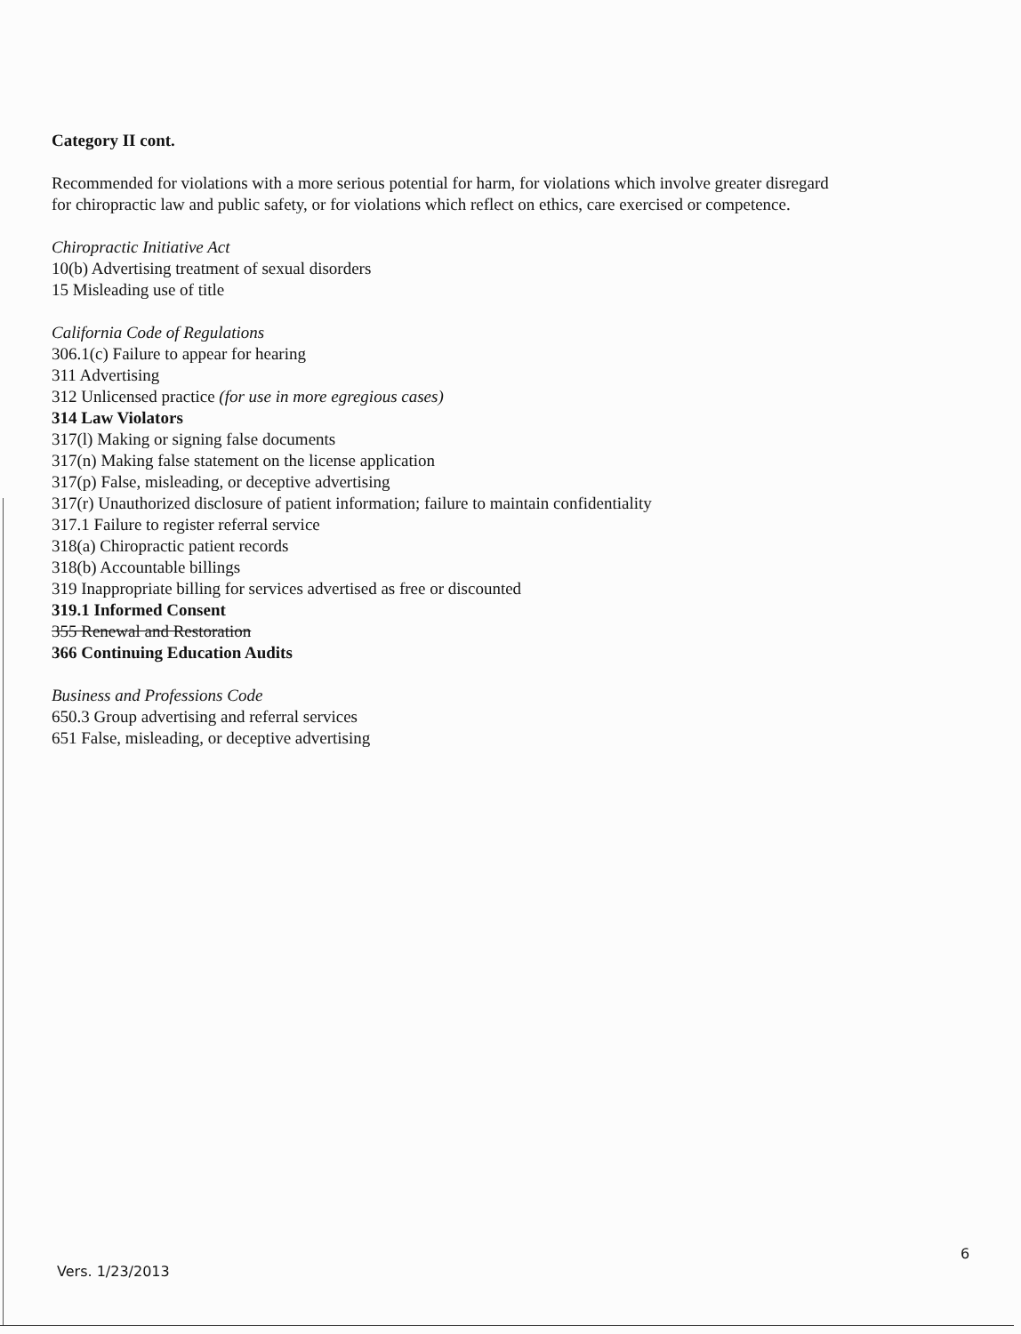Category II cont.
Recommended for violations with a more serious potential for harm, for violations which involve greater disregard for chiropractic law and public safety, or for violations which reflect on ethics, care exercised or competence.
Chiropractic Initiative Act
10(b) Advertising treatment of sexual disorders
15 Misleading use of title
California Code of Regulations
306.1(c) Failure to appear for hearing
311 Advertising
312 Unlicensed practice (for use in more egregious cases)
314 Law Violators
317(l) Making or signing false documents
317(n) Making false statement on the license application
317(p) False, misleading, or deceptive advertising
317(r) Unauthorized disclosure of patient information; failure to maintain confidentiality
317.1 Failure to register referral service
318(a) Chiropractic patient records
318(b) Accountable billings
319 Inappropriate billing for services advertised as free or discounted
319.1 Informed Consent
355 Renewal and Restoration
366 Continuing Education Audits
Business and Professions Code
650.3 Group advertising and referral services
651 False, misleading, or deceptive advertising
6
Vers. 1/23/2013